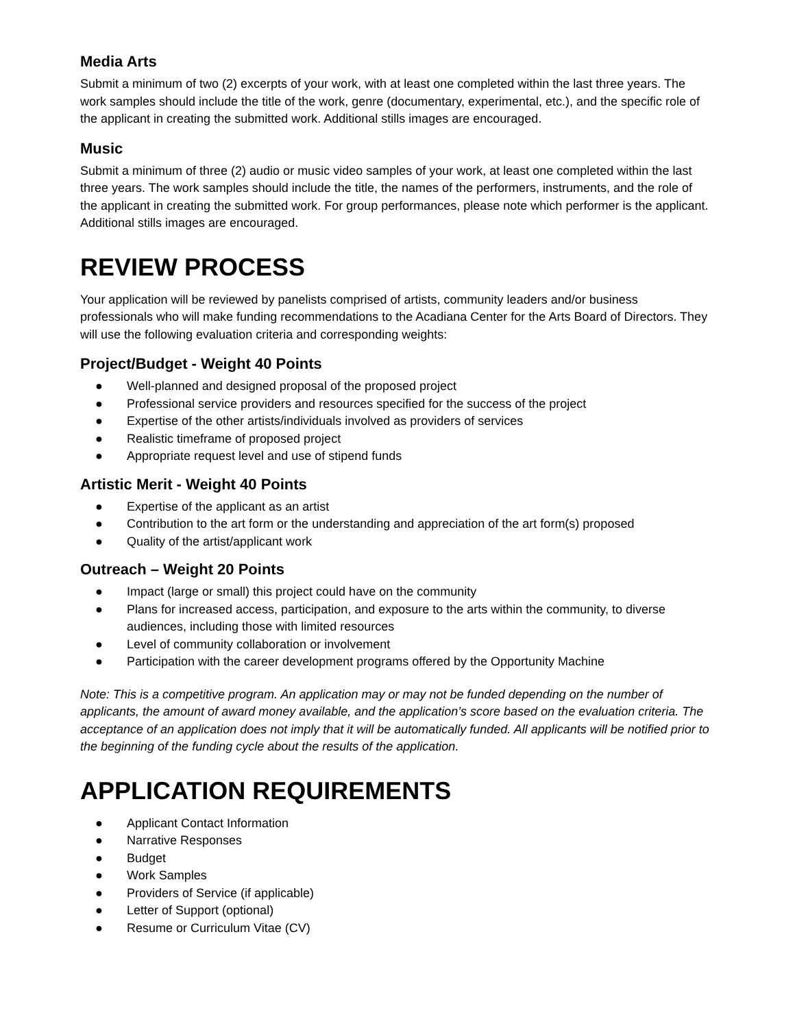Media Arts
Submit a minimum of two (2) excerpts of your work, with at least one completed within the last three years. The work samples should include the title of the work, genre (documentary, experimental, etc.), and the specific role of the applicant in creating the submitted work. Additional stills images are encouraged.
Music
Submit a minimum of three (2) audio or music video samples of your work, at least one completed within the last three years. The work samples should include the title, the names of the performers, instruments, and the role of the applicant in creating the submitted work. For group performances, please note which performer is the applicant. Additional stills images are encouraged.
REVIEW PROCESS
Your application will be reviewed by panelists comprised of artists, community leaders and/or business professionals who will make funding recommendations to the Acadiana Center for the Arts Board of Directors. They will use the following evaluation criteria and corresponding weights:
Project/Budget - Weight 40 Points
● Well-planned and designed proposal of the proposed project
● Professional service providers and resources specified for the success of the project
● Expertise of the other artists/individuals involved as providers of services
● Realistic timeframe of proposed project
● Appropriate request level and use of stipend funds
Artistic Merit - Weight 40 Points
● Expertise of the applicant as an artist
● Contribution to the art form or the understanding and appreciation of the art form(s) proposed
● Quality of the artist/applicant work
Outreach – Weight 20 Points
● Impact (large or small) this project could have on the community
● Plans for increased access, participation, and exposure to the arts within the community, to diverse audiences, including those with limited resources
● Level of community collaboration or involvement
● Participation with the career development programs offered by the Opportunity Machine
Note: This is a competitive program. An application may or may not be funded depending on the number of applicants, the amount of award money available, and the application’s score based on the evaluation criteria. The acceptance of an application does not imply that it will be automatically funded. All applicants will be notified prior to the beginning of the funding cycle about the results of the application.
APPLICATION REQUIREMENTS
● Applicant Contact Information
● Narrative Responses
● Budget
● Work Samples
● Providers of Service (if applicable)
● Letter of Support (optional)
● Resume or Curriculum Vitae (CV)